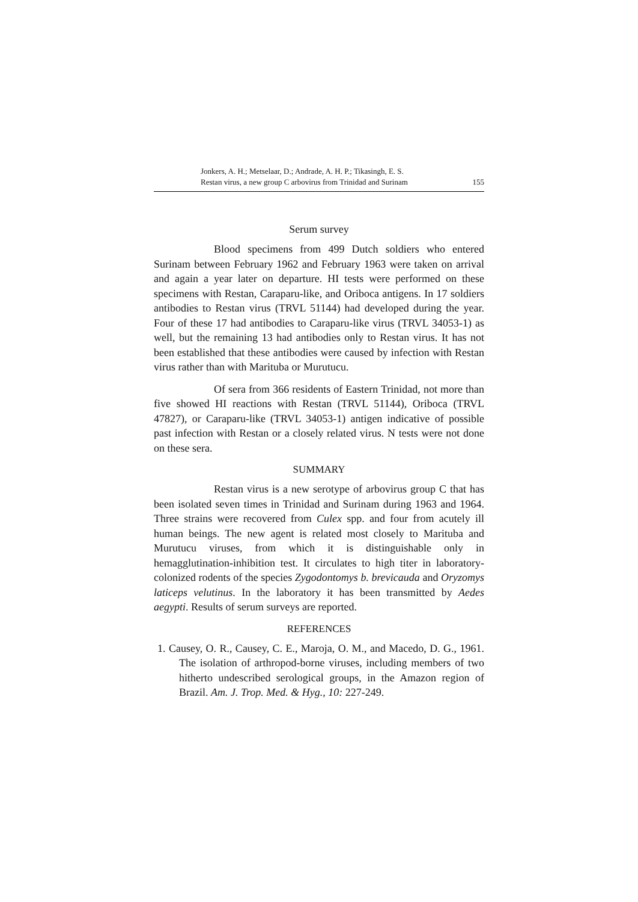Jonkers, A. H.; Metselaar, D.; Andrade, A. H. P.; Tikasingh, E. S.
Restan virus, a new group C arbovirus from Trinidad and Surinam
155
Serum survey
Blood specimens from 499 Dutch soldiers who entered Surinam between February 1962 and February 1963 were taken on arrival and again a year later on departure. HI tests were performed on these specimens with Restan, Caraparu-like, and Oriboca antigens. In 17 soldiers antibodies to Restan virus (TRVL 51144) had developed during the year. Four of these 17 had antibodies to Caraparu-like virus (TRVL 34053-1) as well, but the remaining 13 had antibodies only to Restan virus. It has not been established that these antibodies were caused by infection with Restan virus rather than with Marituba or Murutucu.
Of sera from 366 residents of Eastern Trinidad, not more than five showed HI reactions with Restan (TRVL 51144), Oriboca (TRVL 47827), or Caraparu-like (TRVL 34053-1) antigen indicative of possible past infection with Restan or a closely related virus. N tests were not done on these sera.
SUMMARY
Restan virus is a new serotype of arbovirus group C that has been isolated seven times in Trinidad and Surinam during 1963 and 1964. Three strains were recovered from Culex spp. and four from acutely ill human beings. The new agent is related most closely to Marituba and Murutucu viruses, from which it is distinguishable only in hemagglutination-inhibition test. It circulates to high titer in laboratory-colonized rodents of the species Zygodontomys b. brevicauda and Oryzomys laticeps velutinus. In the laboratory it has been transmitted by Aedes aegypti. Results of serum surveys are reported.
REFERENCES
1. Causey, O. R., Causey, C. E., Maroja, O. M., and Macedo, D. G., 1961. The isolation of arthropod-borne viruses, including members of two hitherto undescribed serological groups, in the Amazon region of Brazil. Am. J. Trop. Med. & Hyg., 10: 227-249.